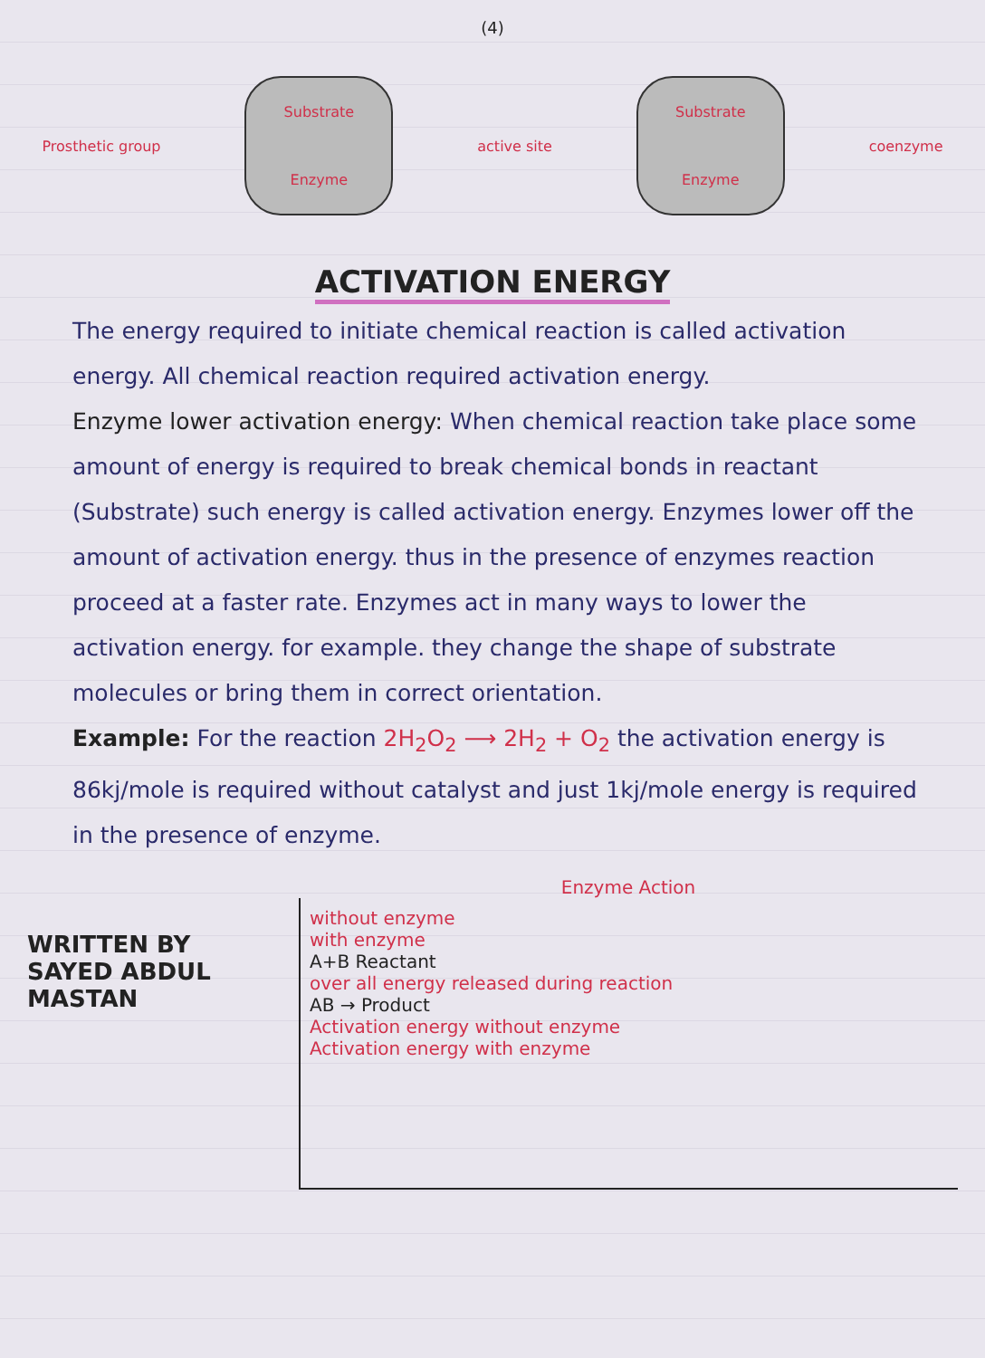(4)
Prosthetic group
Substrate
Enzyme
active site
Substrate
Enzyme
coenzyme
ACTIVATION ENERGY
The energy required to initiate chemical reaction is called activation energy. All chemical reaction required activation energy.
Enzyme lower activation energy: When chemical reaction take place some amount of energy is required to break chemical bonds in reactant (Substrate) such energy is called activation energy. Enzymes lower off the amount of activation energy. thus in the presence of enzymes reaction proceed at a faster rate. Enzymes act in many ways to lower the activation energy. for example. they change the shape of substrate molecules or bring them in correct orientation.
Example: For the reaction 2H<sub>2</sub>O<sub>2</sub> ⟶ 2H<sub>2</sub> + O<sub>2</sub> the activation energy is 86kj/mole is required without catalyst and just 1kj/mole energy is required in the presence of enzyme.
WRITTEN BY
SAYED ABDUL MASTAN
Enzyme Action
without enzyme
with enzyme
A+B Reactant
over all energy released during reaction
AB → Product
Activation energy without enzyme
Activation energy with enzyme